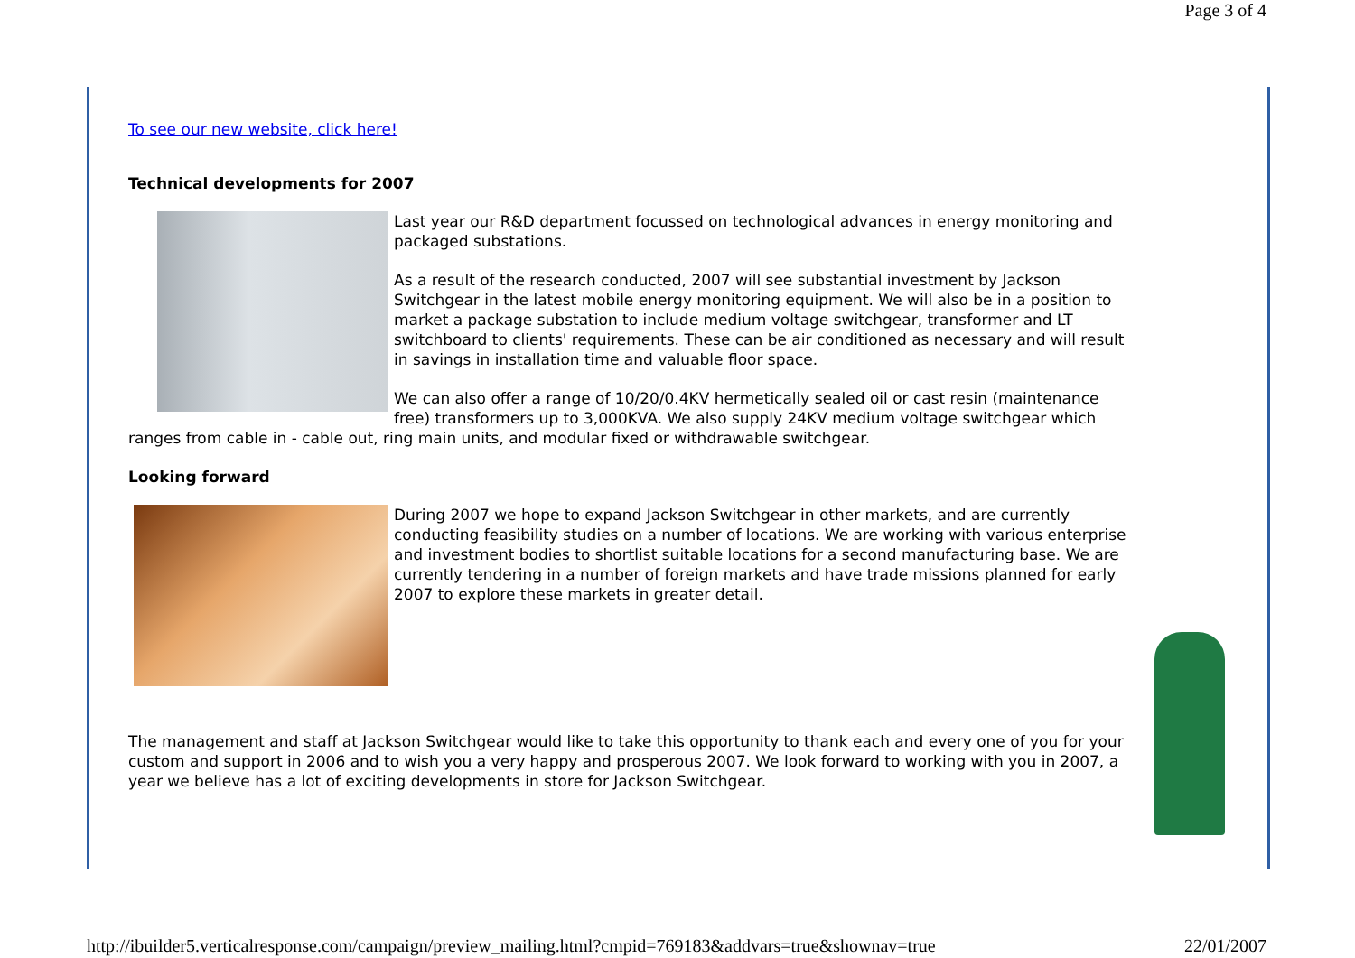Page 3 of 4
To see our new website, click here!
Technical developments for 2007
Last year our R&D department focussed on technological advances in energy monitoring and packaged substations.
As a result of the research conducted, 2007 will see substantial investment by Jackson Switchgear in the latest mobile energy monitoring equipment. We will also be in a position to market a package substation to include medium voltage switchgear, transformer and LT switchboard to clients' requirements. These can be air conditioned as necessary and will result in savings in installation time and valuable floor space.
We can also offer a range of 10/20/0.4KV hermetically sealed oil or cast resin (maintenance free) transformers up to 3,000KVA. We also supply 24KV medium voltage switchgear which ranges from cable in - cable out, ring main units, and modular fixed or withdrawable switchgear.
Looking forward
During 2007 we hope to expand Jackson Switchgear in other markets, and are currently conducting feasibility studies on a number of locations. We are working with various enterprise and investment bodies to shortlist suitable locations for a second manufacturing base. We are currently tendering in a number of foreign markets and have trade missions planned for early 2007 to explore these markets in greater detail.
The management and staff at Jackson Switchgear would like to take this opportunity to thank each and every one of you for your custom and support in 2006 and to wish you a very happy and prosperous 2007. We look forward to working with you in 2007, a year we believe has a lot of exciting developments in store for Jackson Switchgear.
http://ibuilder5.verticalresponse.com/campaign/preview_mailing.html?cmpid=769183&addvars=true&shownav=true 22/01/2007